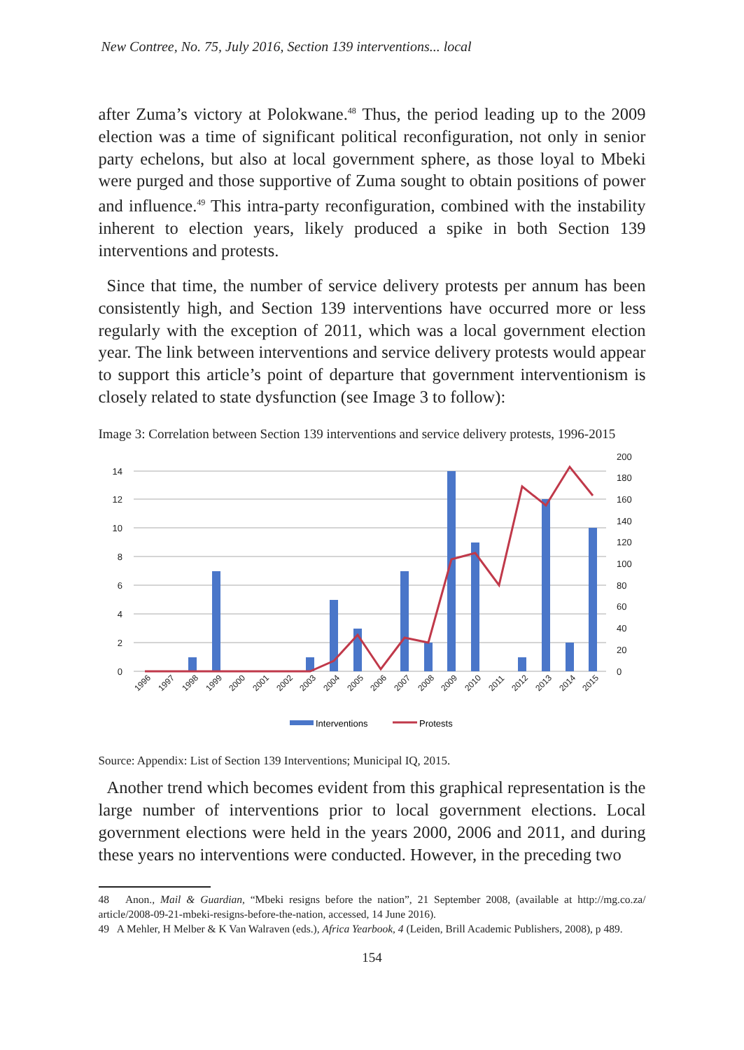New Contree, No. 75, July 2016, Section 139 interventions... local
after Zuma’s victory at Polokwane.<sup>48</sup> Thus, the period leading up to the 2009 election was a time of significant political reconfiguration, not only in senior party echelons, but also at local government sphere, as those loyal to Mbeki were purged and those supportive of Zuma sought to obtain positions of power and influence.<sup>49</sup> This intra-party reconfiguration, combined with the instability inherent to election years, likely produced a spike in both Section 139 interventions and protests.
Since that time, the number of service delivery protests per annum has been consistently high, and Section 139 interventions have occurred more or less regularly with the exception of 2011, which was a local government election year. The link between interventions and service delivery protests would appear to support this article’s point of departure that government interventionism is closely related to state dysfunction (see Image 3 to follow):
Image 3: Correlation between Section 139 interventions and service delivery protests, 1996-2015
14
12
10
8
6
4
2
0
200
180
160
140
120
100
80
60
40
20
0
1996
1997
1998
1999
2000
2001
2002
2003
2004
2005
2006
2007
2008
2009
2010
2011
2012
2013
2014
2015
Interventions
Protests
Source: Appendix: List of Section 139 Interventions; Municipal IQ, 2015.
Another trend which becomes evident from this graphical representation is the large number of interventions prior to local government elections. Local government elections were held in the years 2000, 2006 and 2011, and during these years no interventions were conducted. However, in the preceding two
48 Anon., Mail & Guardian, “Mbeki resigns before the nation”, 21 September 2008, (available at http://mg.co.za/ article/2008-09-21-mbeki-resigns-before-the-nation, accessed, 14 June 2016).
49 A Mehler, H Melber & K Van Walraven (eds.), Africa Yearbook, 4 (Leiden, Brill Academic Publishers, 2008), p 489.
154